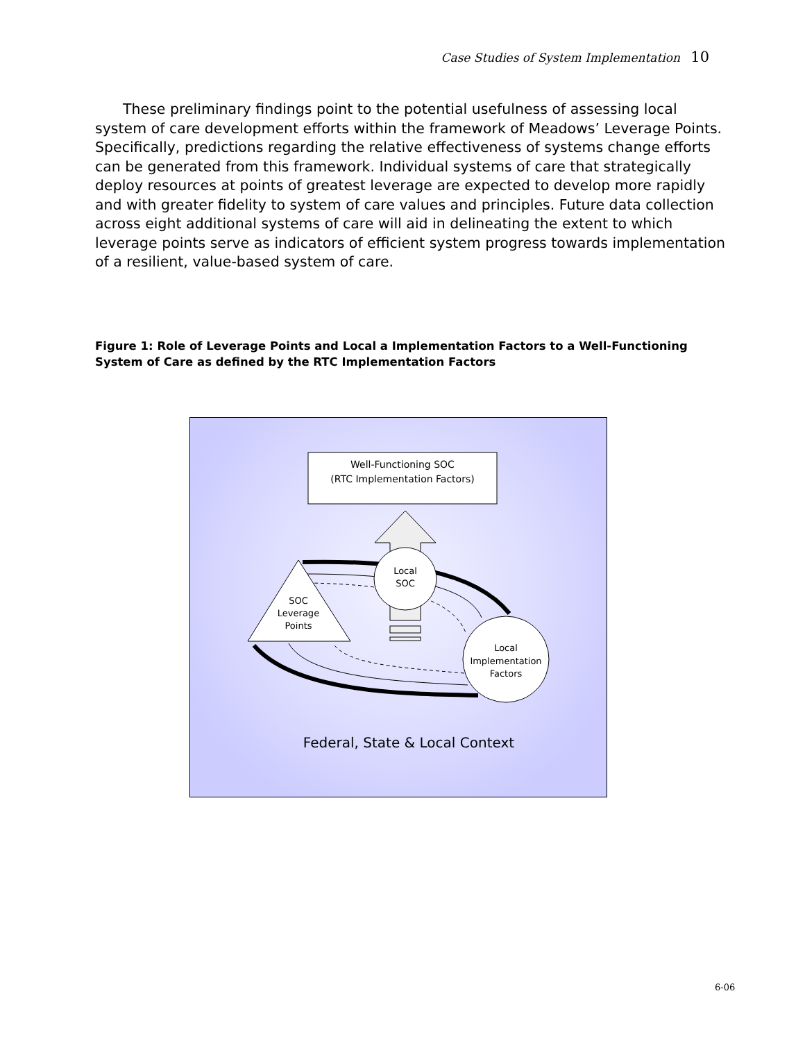Case Studies of System Implementation 10
These preliminary findings point to the potential usefulness of assessing local system of care development efforts within the framework of Meadows’ Leverage Points. Specifically, predictions regarding the relative effectiveness of systems change efforts can be generated from this framework. Individual systems of care that strategically deploy resources at points of greatest leverage are expected to develop more rapidly and with greater fidelity to system of care values and principles. Future data collection across eight additional systems of care will aid in delineating the extent to which leverage points serve as indicators of efficient system progress towards implementation of a resilient, value-based system of care.
Figure 1: Role of Leverage Points and Local a Implementation Factors to a Well-Functioning System of Care as defined by the RTC Implementation Factors
Well-Functioning SOC
(RTC Implementation Factors)
Local
SOC
SOC
Leverage
Points
Local
Implementation
Factors
Federal, State & Local Context
6-06